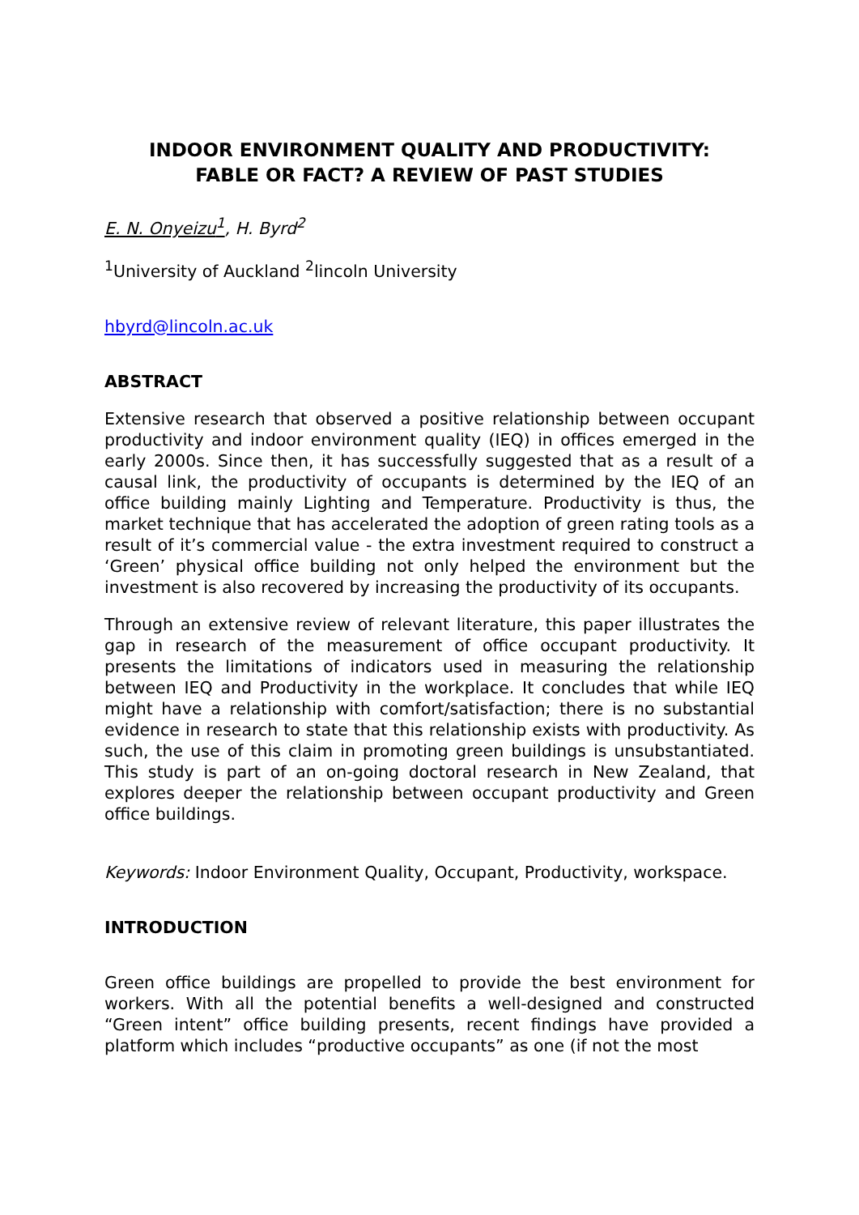INDOOR ENVIRONMENT QUALITY AND PRODUCTIVITY:
FABLE OR FACT? A REVIEW OF PAST STUDIES
E. N. Onyeizu<sup>1</sup>, H. Byrd<sup>2</sup>
<sup>1</sup> University of Auckland <sup>2</sup>lincoln University
hbyrd@lincoln.ac.uk
ABSTRACT
Extensive research that observed a positive relationship between occupant productivity and indoor environment quality (IEQ) in offices emerged in the early 2000s. Since then, it has successfully suggested that as a result of a causal link, the productivity of occupants is determined by the IEQ of an office building mainly Lighting and Temperature. Productivity is thus, the market technique that has accelerated the adoption of green rating tools as a result of it’s commercial value - the extra investment required to construct a ‘Green’ physical office building not only helped the environment but the investment is also recovered by increasing the productivity of its occupants.
Through an extensive review of relevant literature, this paper illustrates the gap in research of the measurement of office occupant productivity. It presents the limitations of indicators used in measuring the relationship between IEQ and Productivity in the workplace. It concludes that while IEQ might have a relationship with comfort/satisfaction; there is no substantial evidence in research to state that this relationship exists with productivity. As such, the use of this claim in promoting green buildings is unsubstantiated. This study is part of an on-going doctoral research in New Zealand, that explores deeper the relationship between occupant productivity and Green office buildings.
Keywords: Indoor Environment Quality, Occupant, Productivity, workspace.
INTRODUCTION
Green office buildings are propelled to provide the best environment for workers. With all the potential benefits a well-designed and constructed “Green intent” office building presents, recent findings have provided a platform which includes “productive occupants” as one (if not the most